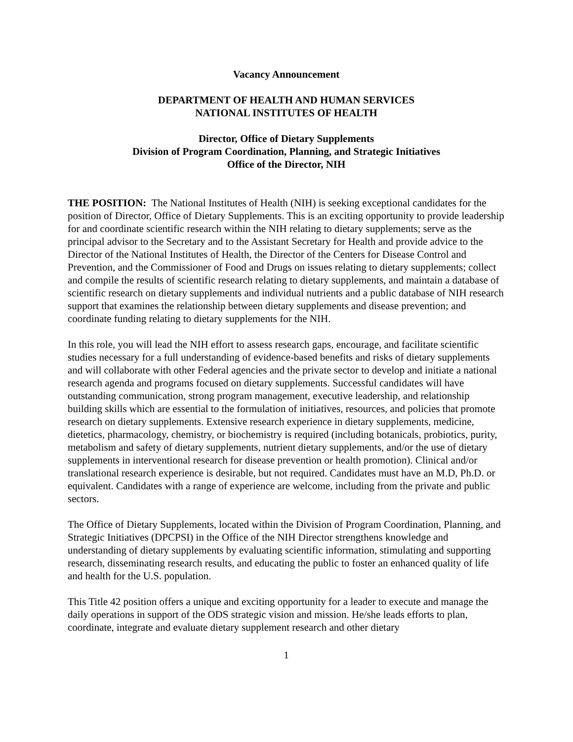Vacancy Announcement
DEPARTMENT OF HEALTH AND HUMAN SERVICES
NATIONAL INSTITUTES OF HEALTH
Director, Office of Dietary Supplements
Division of Program Coordination, Planning, and Strategic Initiatives
Office of the Director, NIH
THE POSITION: The National Institutes of Health (NIH) is seeking exceptional candidates for the position of Director, Office of Dietary Supplements. This is an exciting opportunity to provide leadership for and coordinate scientific research within the NIH relating to dietary supplements; serve as the principal advisor to the Secretary and to the Assistant Secretary for Health and provide advice to the Director of the National Institutes of Health, the Director of the Centers for Disease Control and Prevention, and the Commissioner of Food and Drugs on issues relating to dietary supplements; collect and compile the results of scientific research relating to dietary supplements, and maintain a database of scientific research on dietary supplements and individual nutrients and a public database of NIH research support that examines the relationship between dietary supplements and disease prevention; and coordinate funding relating to dietary supplements for the NIH.
In this role, you will lead the NIH effort to assess research gaps, encourage, and facilitate scientific studies necessary for a full understanding of evidence-based benefits and risks of dietary supplements and will collaborate with other Federal agencies and the private sector to develop and initiate a national research agenda and programs focused on dietary supplements. Successful candidates will have outstanding communication, strong program management, executive leadership, and relationship building skills which are essential to the formulation of initiatives, resources, and policies that promote research on dietary supplements. Extensive research experience in dietary supplements, medicine, dietetics, pharmacology, chemistry, or biochemistry is required (including botanicals, probiotics, purity, metabolism and safety of dietary supplements, nutrient dietary supplements, and/or the use of dietary supplements in interventional research for disease prevention or health promotion). Clinical and/or translational research experience is desirable, but not required. Candidates must have an M.D, Ph.D. or equivalent. Candidates with a range of experience are welcome, including from the private and public sectors.
The Office of Dietary Supplements, located within the Division of Program Coordination, Planning, and Strategic Initiatives (DPCPSI) in the Office of the NIH Director strengthens knowledge and understanding of dietary supplements by evaluating scientific information, stimulating and supporting research, disseminating research results, and educating the public to foster an enhanced quality of life and health for the U.S. population.
This Title 42 position offers a unique and exciting opportunity for a leader to execute and manage the daily operations in support of the ODS strategic vision and mission. He/she leads efforts to plan, coordinate, integrate and evaluate dietary supplement research and other dietary
1